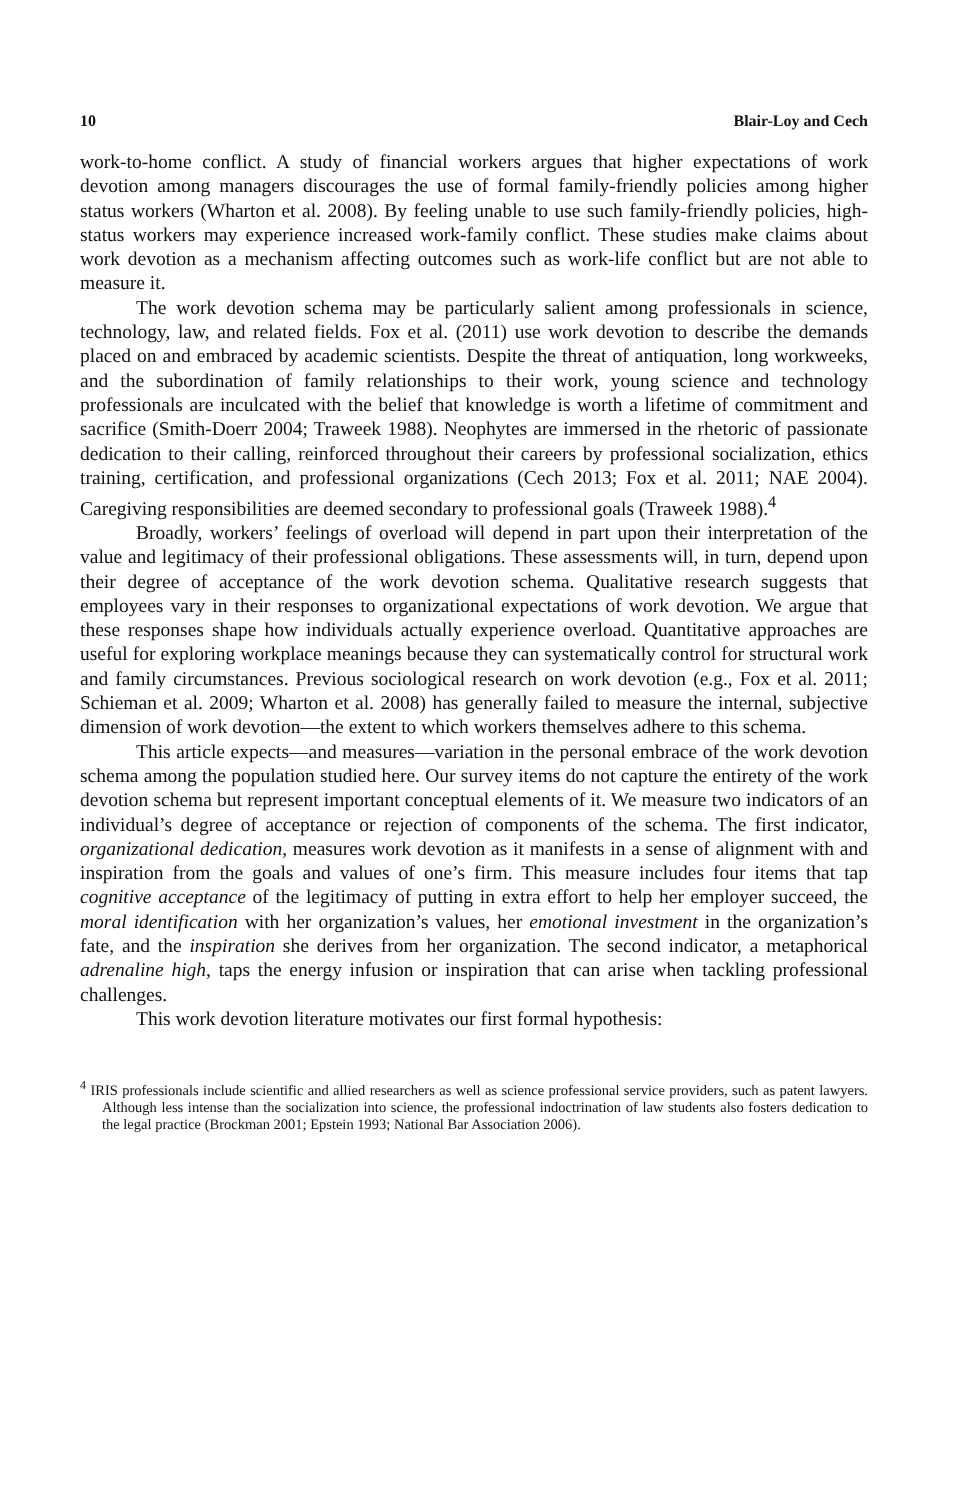10 Blair-Loy and Cech
work-to-home conflict. A study of financial workers argues that higher expectations of work devotion among managers discourages the use of formal family-friendly policies among higher status workers (Wharton et al. 2008). By feeling unable to use such family-friendly policies, high-status workers may experience increased work-family conflict. These studies make claims about work devotion as a mechanism affecting outcomes such as work-life conflict but are not able to measure it.
The work devotion schema may be particularly salient among professionals in science, technology, law, and related fields. Fox et al. (2011) use work devotion to describe the demands placed on and embraced by academic scientists. Despite the threat of antiquation, long workweeks, and the subordination of family relationships to their work, young science and technology professionals are inculcated with the belief that knowledge is worth a lifetime of commitment and sacrifice (Smith-Doerr 2004; Traweek 1988). Neophytes are immersed in the rhetoric of passionate dedication to their calling, reinforced throughout their careers by professional socialization, ethics training, certification, and professional organizations (Cech 2013; Fox et al. 2011; NAE 2004). Caregiving responsibilities are deemed secondary to professional goals (Traweek 1988).<sup>4</sup>
Broadly, workers’ feelings of overload will depend in part upon their interpretation of the value and legitimacy of their professional obligations. These assessments will, in turn, depend upon their degree of acceptance of the work devotion schema. Qualitative research suggests that employees vary in their responses to organizational expectations of work devotion. We argue that these responses shape how individuals actually experience overload. Quantitative approaches are useful for exploring workplace meanings because they can systematically control for structural work and family circumstances. Previous sociological research on work devotion (e.g., Fox et al. 2011; Schieman et al. 2009; Wharton et al. 2008) has generally failed to measure the internal, subjective dimension of work devotion—the extent to which workers themselves adhere to this schema.
This article expects—and measures—variation in the personal embrace of the work devotion schema among the population studied here. Our survey items do not capture the entirety of the work devotion schema but represent important conceptual elements of it. We measure two indicators of an individual’s degree of acceptance or rejection of components of the schema. The first indicator, organizational dedication, measures work devotion as it manifests in a sense of alignment with and inspiration from the goals and values of one’s firm. This measure includes four items that tap cognitive acceptance of the legitimacy of putting in extra effort to help her employer succeed, the moral identification with her organization’s values, her emotional investment in the organization’s fate, and the inspiration she derives from her organization. The second indicator, a metaphorical adrenaline high, taps the energy infusion or inspiration that can arise when tackling professional challenges.
This work devotion literature motivates our first formal hypothesis:
<sup>4</sup> IRIS professionals include scientific and allied researchers as well as science professional service providers, such as patent lawyers. Although less intense than the socialization into science, the professional indoctrination of law students also fosters dedication to the legal practice (Brockman 2001; Epstein 1993; National Bar Association 2006).